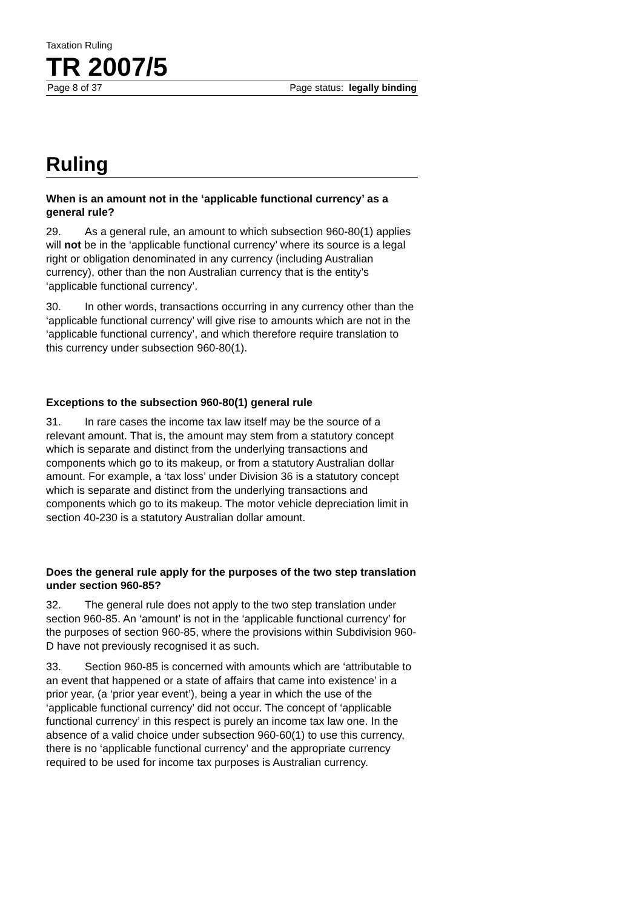Taxation Ruling
TR 2007/5
Page 8 of 37 Page status: legally binding
Ruling
When is an amount not in the ‘applicable functional currency’ as a general rule?
29. As a general rule, an amount to which subsection 960-80(1) applies will not be in the ‘applicable functional currency’ where its source is a legal right or obligation denominated in any currency (including Australian currency), other than the non Australian currency that is the entity’s ‘applicable functional currency’.
30. In other words, transactions occurring in any currency other than the ‘applicable functional currency’ will give rise to amounts which are not in the ‘applicable functional currency’, and which therefore require translation to this currency under subsection 960-80(1).
Exceptions to the subsection 960-80(1) general rule
31. In rare cases the income tax law itself may be the source of a relevant amount. That is, the amount may stem from a statutory concept which is separate and distinct from the underlying transactions and components which go to its makeup, or from a statutory Australian dollar amount. For example, a ‘tax loss’ under Division 36 is a statutory concept which is separate and distinct from the underlying transactions and components which go to its makeup. The motor vehicle depreciation limit in section 40-230 is a statutory Australian dollar amount.
Does the general rule apply for the purposes of the two step translation under section 960-85?
32. The general rule does not apply to the two step translation under section 960-85. An ‘amount’ is not in the ‘applicable functional currency’ for the purposes of section 960-85, where the provisions within Subdivision 960-D have not previously recognised it as such.
33. Section 960-85 is concerned with amounts which are ‘attributable to an event that happened or a state of affairs that came into existence’ in a prior year, (a ‘prior year event’), being a year in which the use of the ‘applicable functional currency’ did not occur. The concept of ‘applicable functional currency’ in this respect is purely an income tax law one. In the absence of a valid choice under subsection 960-60(1) to use this currency, there is no ‘applicable functional currency’ and the appropriate currency required to be used for income tax purposes is Australian currency.